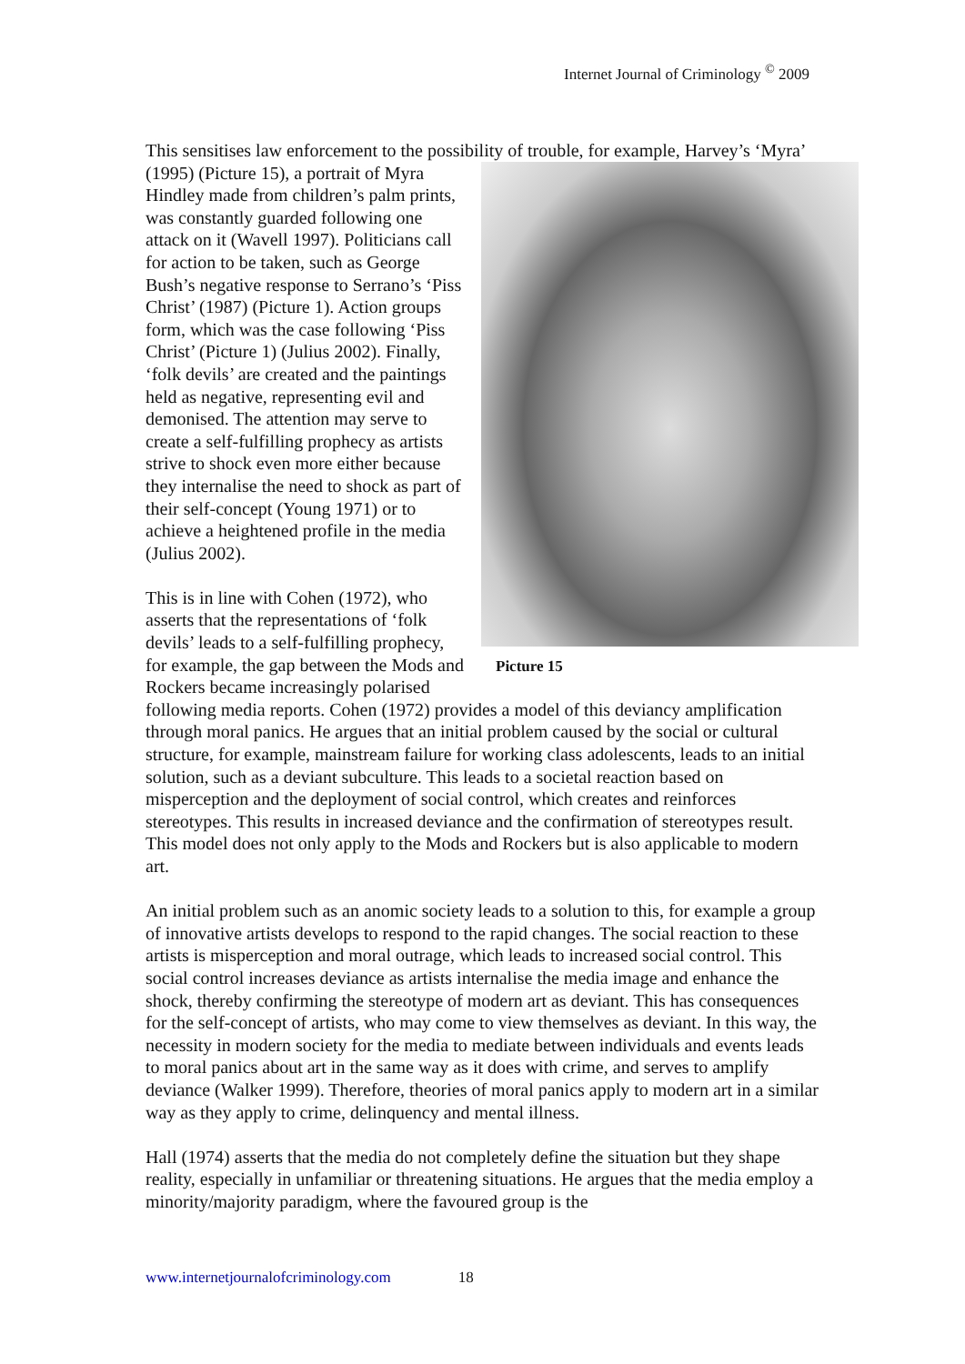Internet Journal of Criminology <sup>©</sup> 2009
This sensitises law enforcement to the possibility of trouble, for example, Harvey’s Picture 15 ‘Myra’ (1995) (Picture 15), a portrait of Myra Hindley made from children’s palm prints, was constantly guarded following one attack on it (Wavell 1997). Politicians call for action to be taken, such as George Bush’s negative response to Serrano’s ‘Piss Christ’ (1987) (Picture 1). Action groups form, which was the case following ‘Piss Christ’ (Picture 1) (Julius 2002). Finally, ‘folk devils’ are created and the paintings held as negative, representing evil and demonised. The attention may serve to create a self-fulfilling prophecy as artists strive to shock even more either because they internalise the need to shock as part of their self-concept (Young 1971) or to achieve a heightened profile in the media (Julius 2002).
This is in line with Cohen (1972), who asserts that the representations of ‘folk devils’ leads to a self-fulfilling prophecy, for example, the gap between the Mods and Rockers became increasingly polarised following media reports. Cohen (1972) provides a model of this deviancy amplification through moral panics. He argues that an initial problem caused by the social or cultural structure, for example, mainstream failure for working class adolescents, leads to an initial solution, such as a deviant subculture. This leads to a societal reaction based on misperception and the deployment of social control, which creates and reinforces stereotypes. This results in increased deviance and the confirmation of stereotypes result. This model does not only apply to the Mods and Rockers but is also applicable to modern art.
An initial problem such as an anomic society leads to a solution to this, for example a group of innovative artists develops to respond to the rapid changes. The social reaction to these artists is misperception and moral outrage, which leads to increased social control. This social control increases deviance as artists internalise the media image and enhance the shock, thereby confirming the stereotype of modern art as deviant. This has consequences for the self-concept of artists, who may come to view themselves as deviant. In this way, the necessity in modern society for the media to mediate between individuals and events leads to moral panics about art in the same way as it does with crime, and serves to amplify deviance (Walker 1999). Therefore, theories of moral panics apply to modern art in a similar way as they apply to crime, delinquency and mental illness.
Hall (1974) asserts that the media do not completely define the situation but they shape reality, especially in unfamiliar or threatening situations. He argues that the media employ a minority/majority paradigm, where the favoured group is the
www.internetjournalofcriminology.com 18